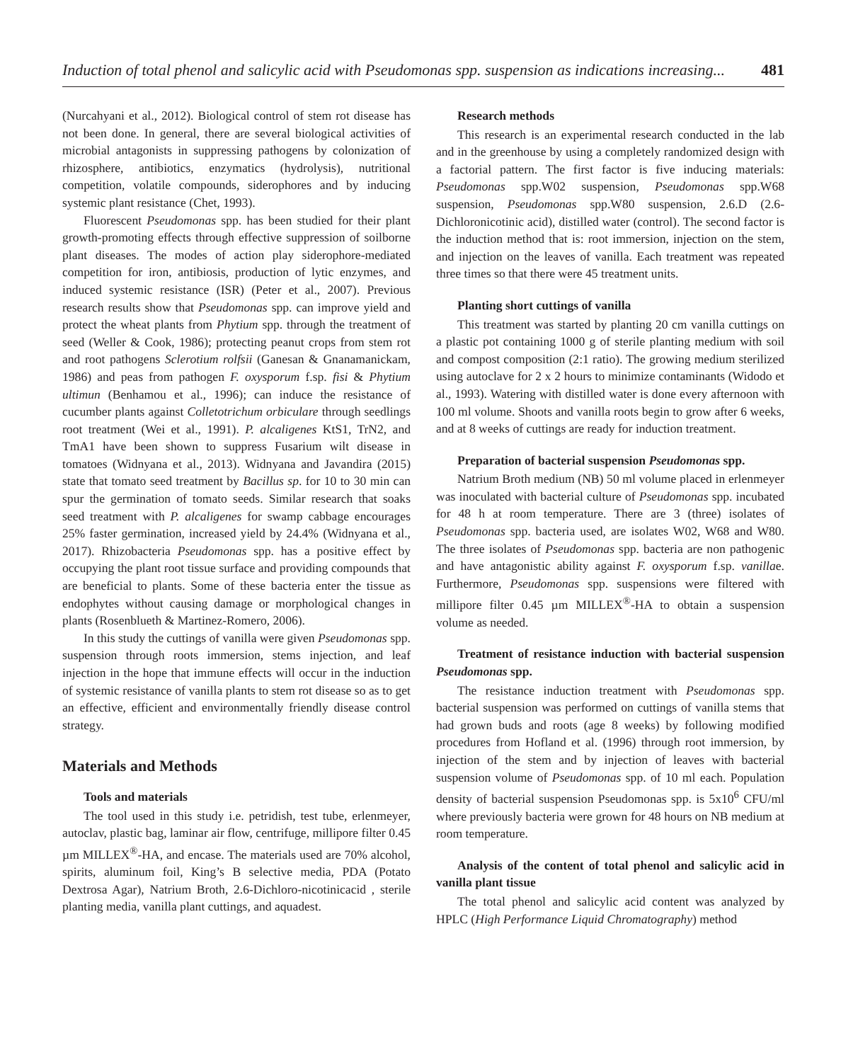Induction of total phenol and salicylic acid with Pseudomonas spp. suspension as indications increasing... 481
(Nurcahyani et al., 2012). Biological control of stem rot disease has not been done. In general, there are several biological activities of microbial antagonists in suppressing pathogens by colonization of rhizosphere, antibiotics, enzymatics (hydrolysis), nutritional competition, volatile compounds, siderophores and by inducing systemic plant resistance (Chet, 1993).
Fluorescent Pseudomonas spp. has been studied for their plant growth-promoting effects through effective suppression of soilborne plant diseases. The modes of action play siderophore-mediated competition for iron, antibiosis, production of lytic enzymes, and induced systemic resistance (ISR) (Peter et al., 2007). Previous research results show that Pseudomonas spp. can improve yield and protect the wheat plants from Phytium spp. through the treatment of seed (Weller & Cook, 1986); protecting peanut crops from stem rot and root pathogens Sclerotium rolfsii (Ganesan & Gnanamanickam, 1986) and peas from pathogen F. oxysporum f.sp. fisi & Phytium ultimun (Benhamou et al., 1996); can induce the resistance of cucumber plants against Colletotrichum orbiculare through seedlings root treatment (Wei et al., 1991). P. alcaligenes KtS1, TrN2, and TmA1 have been shown to suppress Fusarium wilt disease in tomatoes (Widnyana et al., 2013). Widnyana and Javandira (2015) state that tomato seed treatment by Bacillus sp. for 10 to 30 min can spur the germination of tomato seeds. Similar research that soaks seed treatment with P. alcaligenes for swamp cabbage encourages 25% faster germination, increased yield by 24.4% (Widnyana et al., 2017). Rhizobacteria Pseudomonas spp. has a positive effect by occupying the plant root tissue surface and providing compounds that are beneficial to plants. Some of these bacteria enter the tissue as endophytes without causing damage or morphological changes in plants (Rosenblueth & Martinez-Romero, 2006).
In this study the cuttings of vanilla were given Pseudomonas spp. suspension through roots immersion, stems injection, and leaf injection in the hope that immune effects will occur in the induction of systemic resistance of vanilla plants to stem rot disease so as to get an effective, efficient and environmentally friendly disease control strategy.
Materials and Methods
Tools and materials
The tool used in this study i.e. petridish, test tube, erlenmeyer, autoclav, plastic bag, laminar air flow, centrifuge, millipore filter 0.45 µm MILLEX<sup>®</sup>-HA, and encase. The materials used are 70% alcohol, spirits, aluminum foil, King’s B selective media, PDA (Potato Dextrosa Agar), Natrium Broth, 2.6-Dichloro-nicotinicacid , sterile planting media, vanilla plant cuttings, and aquadest.
Research methods
This research is an experimental research conducted in the lab and in the greenhouse by using a completely randomized design with a factorial pattern. The first factor is five inducing materials: Pseudomonas spp.W02 suspension, Pseudomonas spp.W68 suspension, Pseudomonas spp.W80 suspension, 2.6.D (2.6-Dichloronicotinic acid), distilled water (control). The second factor is the induction method that is: root immersion, injection on the stem, and injection on the leaves of vanilla. Each treatment was repeated three times so that there were 45 treatment units.
Planting short cuttings of vanilla
This treatment was started by planting 20 cm vanilla cuttings on a plastic pot containing 1000 g of sterile planting medium with soil and compost composition (2:1 ratio). The growing medium sterilized using autoclave for 2 x 2 hours to minimize contaminants (Widodo et al., 1993). Watering with distilled water is done every afternoon with 100 ml volume. Shoots and vanilla roots begin to grow after 6 weeks, and at 8 weeks of cuttings are ready for induction treatment.
Preparation of bacterial suspension Pseudomonas spp.
Natrium Broth medium (NB) 50 ml volume placed in erlenmeyer was inoculated with bacterial culture of Pseudomonas spp. incubated for 48 h at room temperature. There are 3 (three) isolates of Pseudomonas spp. bacteria used, are isolates W02, W68 and W80. The three isolates of Pseudomonas spp. bacteria are non pathogenic and have antagonistic ability against F. oxysporum f.sp. vanillae. Furthermore, Pseudomonas spp. suspensions were filtered with millipore filter 0.45 µm MILLEX<sup>®</sup>-HA to obtain a suspension volume as needed.
Treatment of resistance induction with bacterial suspension Pseudomonas spp.
The resistance induction treatment with Pseudomonas spp. bacterial suspension was performed on cuttings of vanilla stems that had grown buds and roots (age 8 weeks) by following modified procedures from Hofland et al. (1996) through root immersion, by injection of the stem and by injection of leaves with bacterial suspension volume of Pseudomonas spp. of 10 ml each. Population density of bacterial suspension Pseudomonas spp. is 5x10<sup>6</sup> CFU/ml where previously bacteria were grown for 48 hours on NB medium at room temperature.
Analysis of the content of total phenol and salicylic acid in vanilla plant tissue
The total phenol and salicylic acid content was analyzed by HPLC (High Performance Liquid Chromatography) method